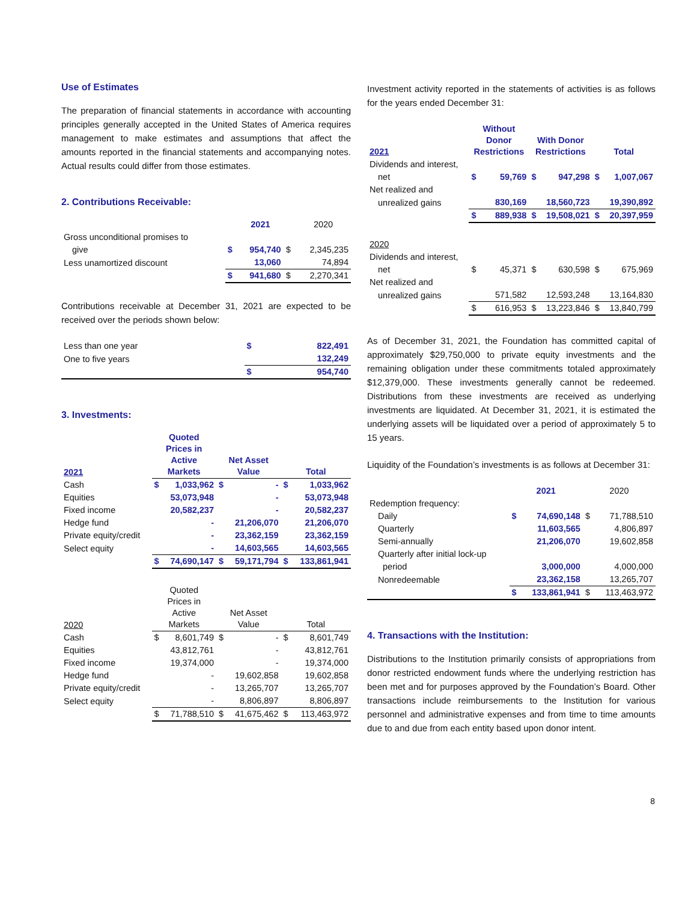Use of Estimates
The preparation of financial statements in accordance with accounting principles generally accepted in the United States of America requires management to make estimates and assumptions that affect the amounts reported in the financial statements and accompanying notes. Actual results could differ from those estimates.
2. Contributions Receivable:
| | | 2021 | | 2020 |
| --- | --- | --- | --- | --- |
| Gross unconditional promises to | | | | |
| give | $ | 954,740 | $ | 2,345,235 |
| Less unamortized discount | | 13,060 | | 74,894 |
| | $ | 941,680 | $ | 2,270,341 |
Contributions receivable at December 31, 2021 are expected to be received over the periods shown below:
| Less than one year | $ | 822,491 |
| One to five years | | 132,249 |
| | $ | 954,740 |
3. Investments:
| 2021 | Quoted Prices in Active Markets | | Net Asset Value | | Total | |
| Cash | $ | 1,033,962 | $ | - | $ | 1,033,962 |
| Equities | | 53,073,948 | | - | | 53,073,948 |
| Fixed income | | 20,582,237 | | - | | 20,582,237 |
| Hedge fund | | - | | 21,206,070 | | 21,206,070 |
| Private equity/credit | | - | | 23,362,159 | | 23,362,159 |
| Select equity | | - | | 14,603,565 | | 14,603,565 |
| | $ | 74,690,147 | $ | 59,171,794 | $ | 133,861,941 |
| 2020 | Quoted Prices in Active Markets | | Net Asset Value | | Total | |
| Cash | $ | 8,601,749 | $ | - | $ | 8,601,749 |
| Equities | | 43,812,761 | | - | | 43,812,761 |
| Fixed income | | 19,374,000 | | - | | 19,374,000 |
| Hedge fund | | - | | 19,602,858 | | 19,602,858 |
| Private equity/credit | | - | | 13,265,707 | | 13,265,707 |
| Select equity | | - | | 8,806,897 | | 8,806,897 |
| | $ | 71,788,510 | $ | 41,675,462 | $ | 113,463,972 |
Investment activity reported in the statements of activities is as follows for the years ended December 31:
| 2021 | Without Donor Restrictions | | With Donor Restrictions | | Total | |
| Dividends and interest, | | | | | | |
| net | $ | 59,769 | $ | 947,298 | $ | 1,007,067 |
| Net realized and | | | | | | |
| unrealized gains | | 830,169 | | 18,560,723 | | 19,390,892 |
| | $ | 889,938 | $ | 19,508,021 | $ | 20,397,959 |
| 2020 | | | | | | |
| Dividends and interest, | | | | | | |
| net | $ | 45,371 | $ | 630,598 | $ | 675,969 |
| Net realized and | | | | | | |
| unrealized gains | | 571,582 | | 12,593,248 | | 13,164,830 |
| | $ | 616,953 | $ | 13,223,846 | $ | 13,840,799 |
As of December 31, 2021, the Foundation has committed capital of approximately $29,750,000 to private equity investments and the remaining obligation under these commitments totaled approximately $12,379,000. These investments generally cannot be redeemed. Distributions from these investments are received as underlying investments are liquidated. At December 31, 2021, it is estimated the underlying assets will be liquidated over a period of approximately 5 to 15 years.
Liquidity of the Foundation’s investments is as follows at December 31:
| | 2021 | | 2020 | |
| Redemption frequency: | | | | |
| Daily | $ | 74,690,148 | $ | 71,788,510 |
| Quarterly | | 11,603,565 | | 4,806,897 |
| Semi-annually | | 21,206,070 | | 19,602,858 |
| Quarterly after initial lock-up | | | | |
| period | | 3,000,000 | | 4,000,000 |
| Nonredeemable | | 23,362,158 | | 13,265,707 |
| | $ | 133,861,941 | $ | 113,463,972 |
4. Transactions with the Institution:
Distributions to the Institution primarily consists of appropriations from donor restricted endowment funds where the underlying restriction has been met and for purposes approved by the Foundation’s Board. Other transactions include reimbursements to the Institution for various personnel and administrative expenses and from time to time amounts due to and due from each entity based upon donor intent.
8